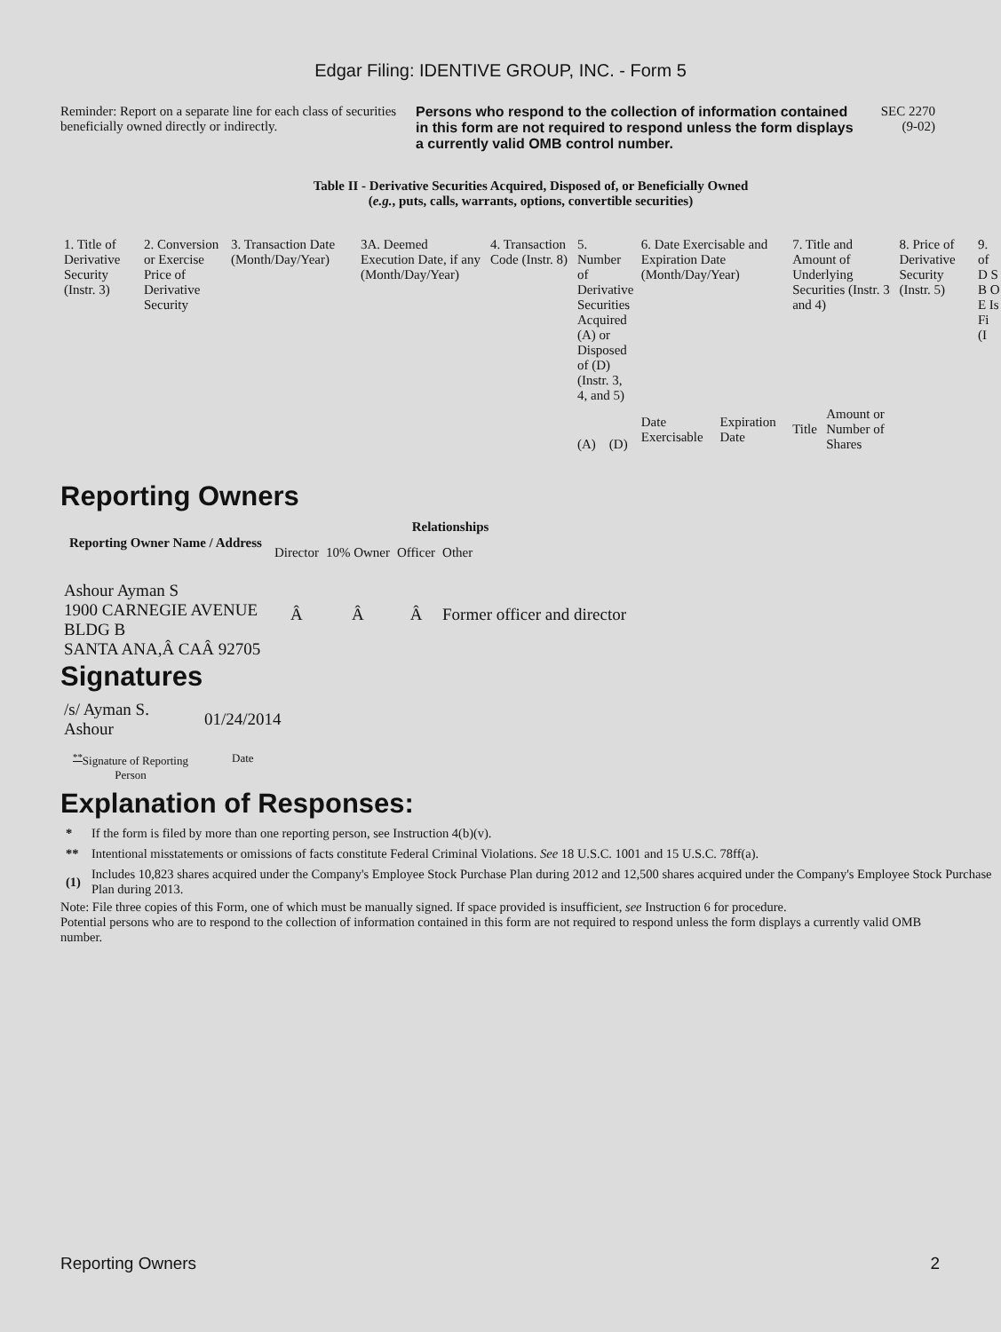Edgar Filing: IDENTIVE GROUP, INC. - Form 5
Reminder: Report on a separate line for each class of securities beneficially owned directly or indirectly.
Persons who respond to the collection of information contained in this form are not required to respond unless the form displays a currently valid OMB control number.
SEC 2270
(9-02)
Table II - Derivative Securities Acquired, Disposed of, or Beneficially Owned
(e.g., puts, calls, warrants, options, convertible securities)
| 1. Title of Derivative Security (Instr. 3) | 2. Conversion or Exercise Price of Derivative Security | 3. Transaction Date (Month/Day/Year) | 3A. Deemed Execution Date, if any (Month/Day/Year) | 4. Transaction Code (Instr. 8) | 5. Number of Derivative Securities Acquired (A) or Disposed of (D) (Instr. 3, 4, and 5) | | 6. Date Exercisable and Expiration Date (Month/Day/Year) | | 7. Title and Amount of Underlying Securities (Instr. 3 and 4) | | 8. Price of Derivative Security (Instr. 5) | 9. of D S B O E Is Fi (I |
| --- | --- | --- | --- | --- | --- | --- | --- | --- | --- | --- | --- | --- |
| | | | | | (A) | (D) | Date Exercisable | Expiration Date | Title | Amount or Number of Shares | | |
Reporting Owners
| Reporting Owner Name / Address | Relationships | | | |
| --- | --- | --- | --- | --- |
| | Director | 10% Owner | Officer | Other |
| Ashour Ayman S 1900 CARNEGIE AVENUE BLDG B SANTA ANA,Â CAÂ 92705 | Â | Â | Â | Former officer and director |
Signatures
| /s/ Ayman S. Ashour | 01/24/2014 |
| <sup>**</sup> Signature of Reporting Person | Date |
Explanation of Responses:
| * | If the form is filed by more than one reporting person, see Instruction 4(b)(v). |
| ** | Intentional misstatements or omissions of facts constitute Federal Criminal Violations. See 18 U.S.C. 1001 and 15 U.S.C. 78ff(a). |
| (1) | Includes 10,823 shares acquired under the Company's Employee Stock Purchase Plan during 2012 and 12,500 shares acquired under the Company's Employee Stock Purchase Plan during 2013. |
Note: File three copies of this Form, one of which must be manually signed. If space provided is insufficient, see Instruction 6 for procedure.
Potential persons who are to respond to the collection of information contained in this form are not required to respond unless the form displays a currently valid OMB number.
Reporting Owners 2